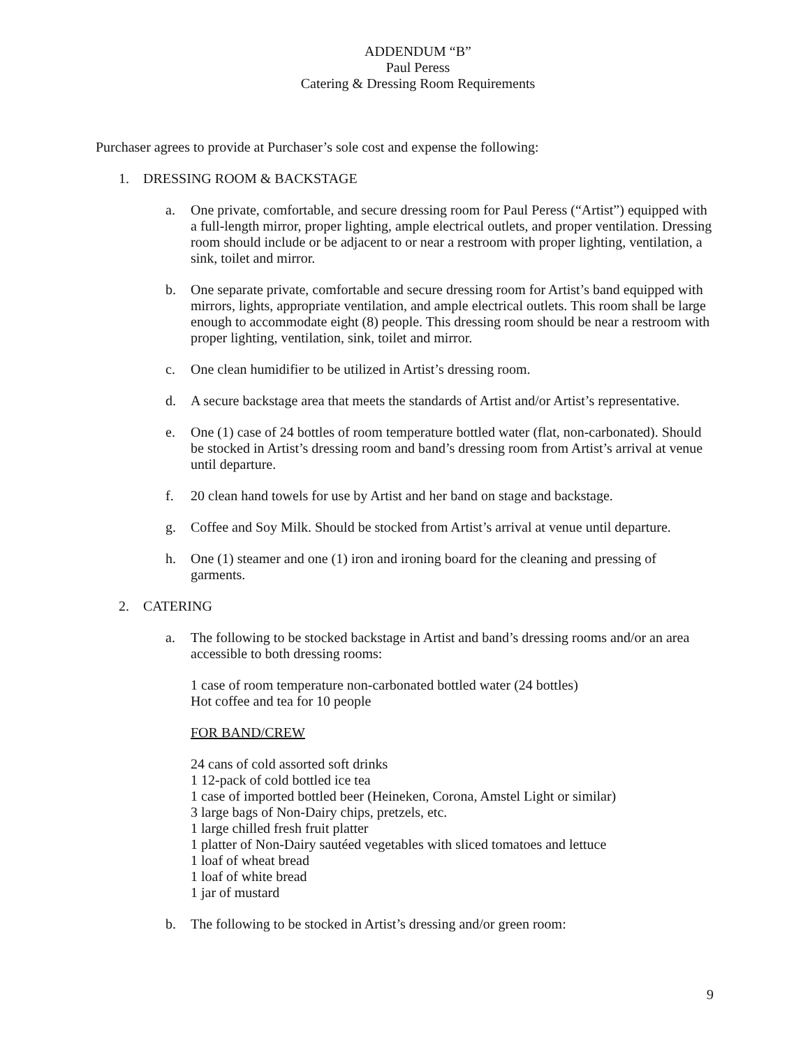ADDENDUM “B”
Paul Peress
Catering & Dressing Room Requirements
Purchaser agrees to provide at Purchaser’s sole cost and expense the following:
1. DRESSING ROOM & BACKSTAGE
a. One private, comfortable, and secure dressing room for Paul Peress (“Artist”) equipped with a full-length mirror, proper lighting, ample electrical outlets, and proper ventilation. Dressing room should include or be adjacent to or near a restroom with proper lighting, ventilation, a sink, toilet and mirror.
b. One separate private, comfortable and secure dressing room for Artist’s band equipped with mirrors, lights, appropriate ventilation, and ample electrical outlets. This room shall be large enough to accommodate eight (8) people. This dressing room should be near a restroom with proper lighting, ventilation, sink, toilet and mirror.
c. One clean humidifier to be utilized in Artist’s dressing room.
d. A secure backstage area that meets the standards of Artist and/or Artist’s representative.
e. One (1) case of 24 bottles of room temperature bottled water (flat, non-carbonated). Should be stocked in Artist’s dressing room and band’s dressing room from Artist’s arrival at venue until departure.
f. 20 clean hand towels for use by Artist and her band on stage and backstage.
g. Coffee and Soy Milk. Should be stocked from Artist’s arrival at venue until departure.
h. One (1) steamer and one (1) iron and ironing board for the cleaning and pressing of garments.
2. CATERING
a. The following to be stocked backstage in Artist and band’s dressing rooms and/or an area accessible to both dressing rooms:
1 case of room temperature non-carbonated bottled water (24 bottles)
Hot coffee and tea for 10 people
FOR BAND/CREW
24 cans of cold assorted soft drinks
1 12-pack of cold bottled ice tea
1 case of imported bottled beer (Heineken, Corona, Amstel Light or similar)
3 large bags of Non-Dairy chips, pretzels, etc.
1 large chilled fresh fruit platter
1 platter of Non-Dairy sautéed vegetables with sliced tomatoes and lettuce
1 loaf of wheat bread
1 loaf of white bread
1 jar of mustard
b. The following to be stocked in Artist’s dressing and/or green room:
9